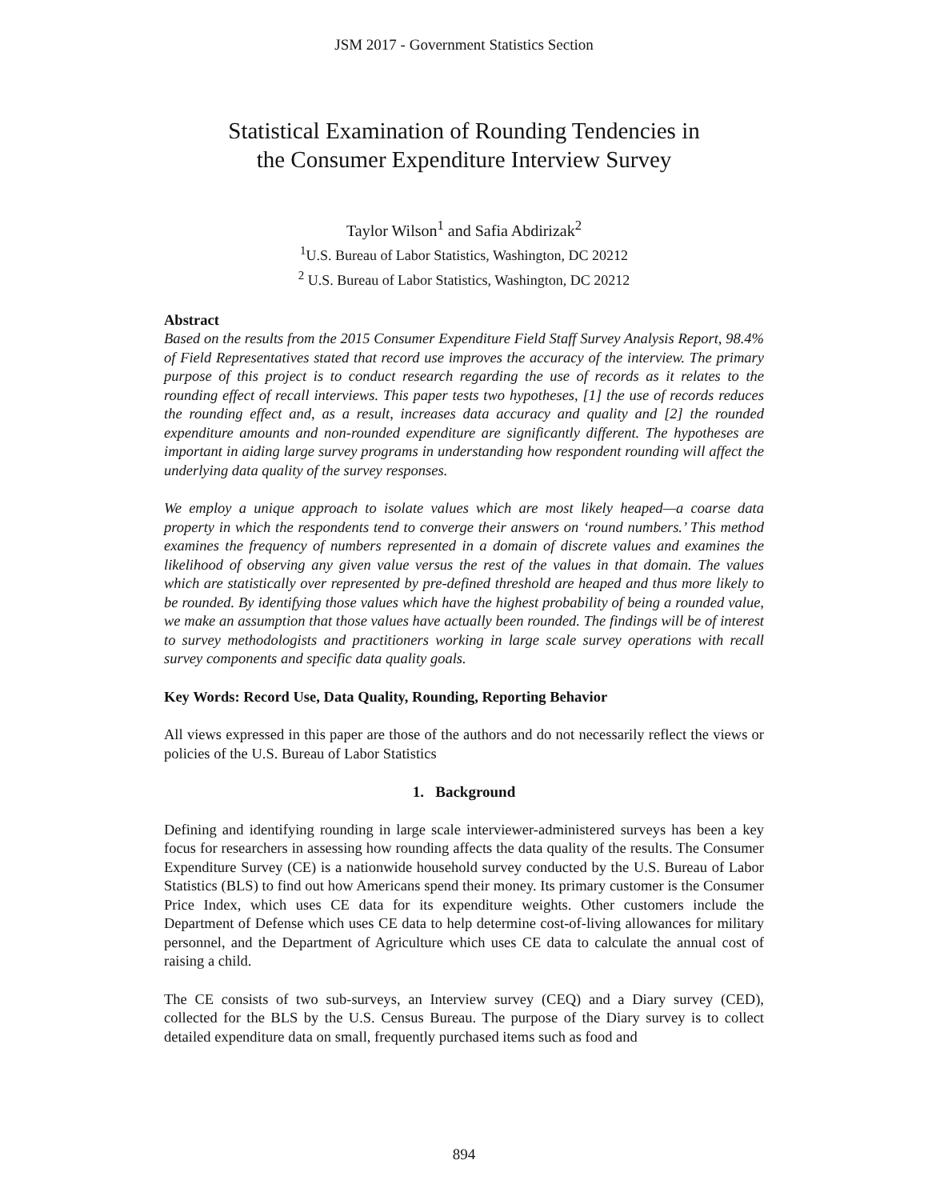JSM 2017 - Government Statistics Section
Statistical Examination of Rounding Tendencies in
the Consumer Expenditure Interview Survey
Taylor Wilson<sup>1</sup> and Safia Abdirizak<sup>2</sup>
<sup>1</sup> U.S. Bureau of Labor Statistics, Washington, DC 20212
<sup>2</sup> U.S. Bureau of Labor Statistics, Washington, DC 20212
Abstract
Based on the results from the 2015 Consumer Expenditure Field Staff Survey Analysis Report, 98.4% of Field Representatives stated that record use improves the accuracy of the interview. The primary purpose of this project is to conduct research regarding the use of records as it relates to the rounding effect of recall interviews. This paper tests two hypotheses, [1] the use of records reduces the rounding effect and, as a result, increases data accuracy and quality and [2] the rounded expenditure amounts and non-rounded expenditure are significantly different. The hypotheses are important in aiding large survey programs in understanding how respondent rounding will affect the underlying data quality of the survey responses.
We employ a unique approach to isolate values which are most likely heaped—a coarse data property in which the respondents tend to converge their answers on ‘round numbers.’ This method examines the frequency of numbers represented in a domain of discrete values and examines the likelihood of observing any given value versus the rest of the values in that domain. The values which are statistically over represented by pre-defined threshold are heaped and thus more likely to be rounded. By identifying those values which have the highest probability of being a rounded value, we make an assumption that those values have actually been rounded. The findings will be of interest to survey methodologists and practitioners working in large scale survey operations with recall survey components and specific data quality goals.
Key Words: Record Use, Data Quality, Rounding, Reporting Behavior
All views expressed in this paper are those of the authors and do not necessarily reflect the views or policies of the U.S. Bureau of Labor Statistics
1. Background
Defining and identifying rounding in large scale interviewer-administered surveys has been a key focus for researchers in assessing how rounding affects the data quality of the results. The Consumer Expenditure Survey (CE) is a nationwide household survey conducted by the U.S. Bureau of Labor Statistics (BLS) to find out how Americans spend their money. Its primary customer is the Consumer Price Index, which uses CE data for its expenditure weights. Other customers include the Department of Defense which uses CE data to help determine cost-of-living allowances for military personnel, and the Department of Agriculture which uses CE data to calculate the annual cost of raising a child.
The CE consists of two sub-surveys, an Interview survey (CEQ) and a Diary survey (CED), collected for the BLS by the U.S. Census Bureau. The purpose of the Diary survey is to collect detailed expenditure data on small, frequently purchased items such as food and
894